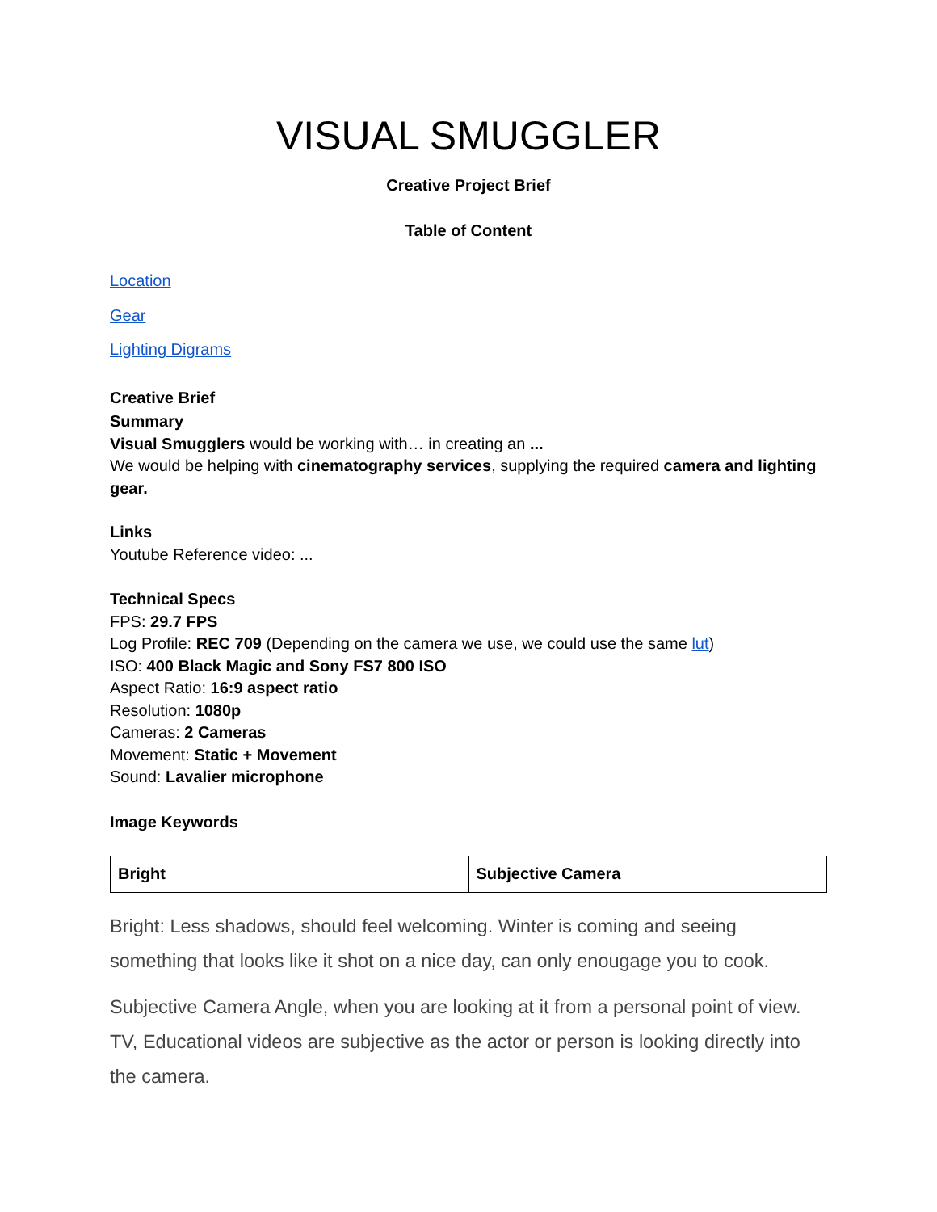VISUAL SMUGGLER
Creative Project Brief
Table of Content
Location
Gear
Lighting Digrams
Creative Brief
Summary
Visual Smugglers would be working with… in creating an ...
We would be helping with cinematography services, supplying the required camera and lighting gear.
Links
Youtube Reference video: ...
Technical Specs
FPS: 29.7 FPS
Log Profile: REC 709 (Depending on the camera we use, we could use the same lut)
ISO: 400 Black Magic and Sony FS7 800 ISO
Aspect Ratio: 16:9 aspect ratio
Resolution: 1080p
Cameras: 2 Cameras
Movement: Static + Movement
Sound: Lavalier microphone
Image Keywords
| Bright | Subjective Camera |
Bright: Less shadows, should feel welcoming. Winter is coming and seeing something that looks like it shot on a nice day, can only enougage you to cook.
Subjective Camera Angle, when you are looking at it from a personal point of view. TV, Educational videos are subjective as the actor or person is looking directly into the camera.